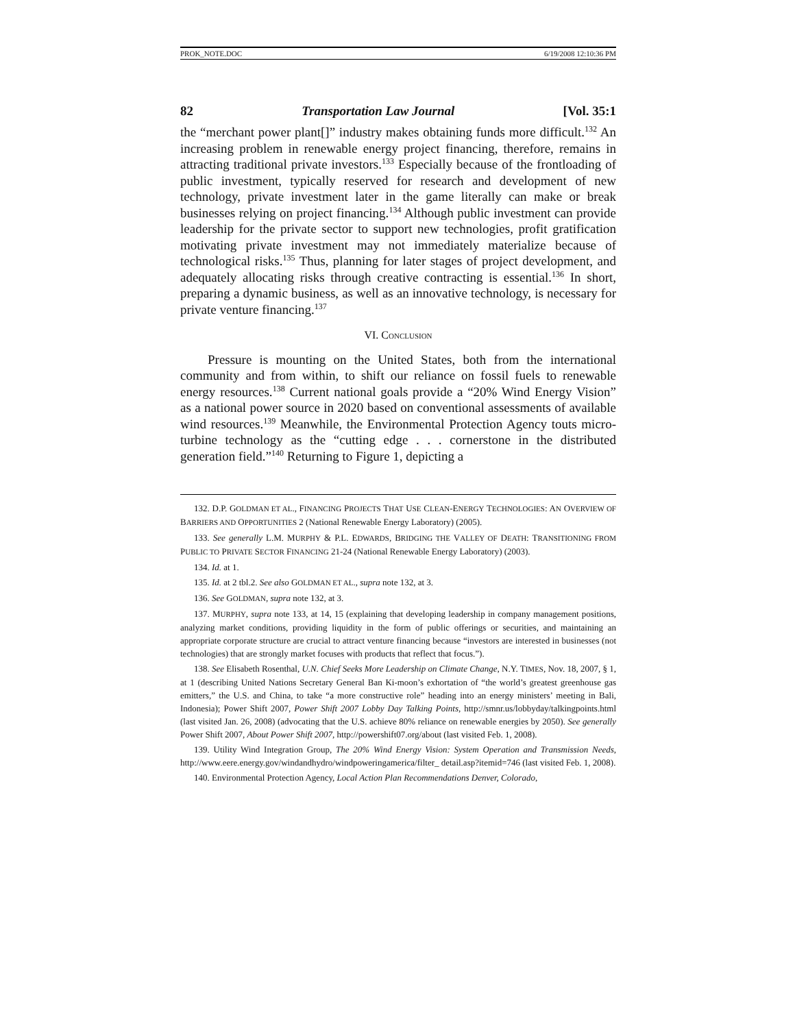PROK_NOTE.DOC 6/19/2008 12:10:36 PM
82 Transportation Law Journal [Vol. 35:1
the “merchant power plant[]” industry makes obtaining funds more difficult.<sup>132</sup> An increasing problem in renewable energy project financing, therefore, remains in attracting traditional private investors.<sup>133</sup> Especially because of the frontloading of public investment, typically reserved for research and development of new technology, private investment later in the game literally can make or break businesses relying on project financing.<sup>134</sup> Although public investment can provide leadership for the private sector to support new technologies, profit gratification motivating private investment may not immediately materialize because of technological risks.<sup>135</sup> Thus, planning for later stages of project development, and adequately allocating risks through creative contracting is essential.<sup>136</sup> In short, preparing a dynamic business, as well as an innovative technology, is necessary for private venture financing.<sup>137</sup>
VI. CONCLUSION
Pressure is mounting on the United States, both from the international community and from within, to shift our reliance on fossil fuels to renewable energy resources.<sup>138</sup> Current national goals provide a “20% Wind Energy Vision” as a national power source in 2020 based on conventional assessments of available wind resources.<sup>139</sup> Meanwhile, the Environmental Protection Agency touts micro-turbine technology as the “cutting edge . . . cornerstone in the distributed generation field.”<sup>140</sup> Returning to Figure 1, depicting a
132. D.P. GOLDMAN ET AL., FINANCING PROJECTS THAT USE CLEAN-ENERGY TECHNOLOGIES: AN OVERVIEW OF BARRIERS AND OPPORTUNITIES 2 (National Renewable Energy Laboratory) (2005).
133. See generally L.M. MURPHY & P.L. EDWARDS, BRIDGING THE VALLEY OF DEATH: TRANSITIONING FROM PUBLIC TO PRIVATE SECTOR FINANCING 21-24 (National Renewable Energy Laboratory) (2003).
134. Id. at 1.
135. Id. at 2 tbl.2. See also GOLDMAN ET AL., supra note 132, at 3.
136. See GOLDMAN, supra note 132, at 3.
137. MURPHY, supra note 133, at 14, 15 (explaining that developing leadership in company management positions, analyzing market conditions, providing liquidity in the form of public offerings or securities, and maintaining an appropriate corporate structure are crucial to attract venture financing because “investors are interested in businesses (not technologies) that are strongly market focuses with products that reflect that focus.”).
138. See Elisabeth Rosenthal, U.N. Chief Seeks More Leadership on Climate Change, N.Y. TIMES, Nov. 18, 2007, § 1, at 1 (describing United Nations Secretary General Ban Ki-moon’s exhortation of “the world’s greatest greenhouse gas emitters,” the U.S. and China, to take “a more constructive role” heading into an energy ministers’ meeting in Bali, Indonesia); Power Shift 2007, Power Shift 2007 Lobby Day Talking Points, http://smnr.us/lobbyday/talkingpoints.html (last visited Jan. 26, 2008) (advocating that the U.S. achieve 80% reliance on renewable energies by 2050). See generally Power Shift 2007, About Power Shift 2007, http://powershift07.org/about (last visited Feb. 1, 2008).
139. Utility Wind Integration Group, The 20% Wind Energy Vision: System Operation and Transmission Needs, http://www.eere.energy.gov/windandhydro/windpoweringamerica/filter_ detail.asp?itemid=746 (last visited Feb. 1, 2008).
140. Environmental Protection Agency, Local Action Plan Recommendations Denver, Colorado,